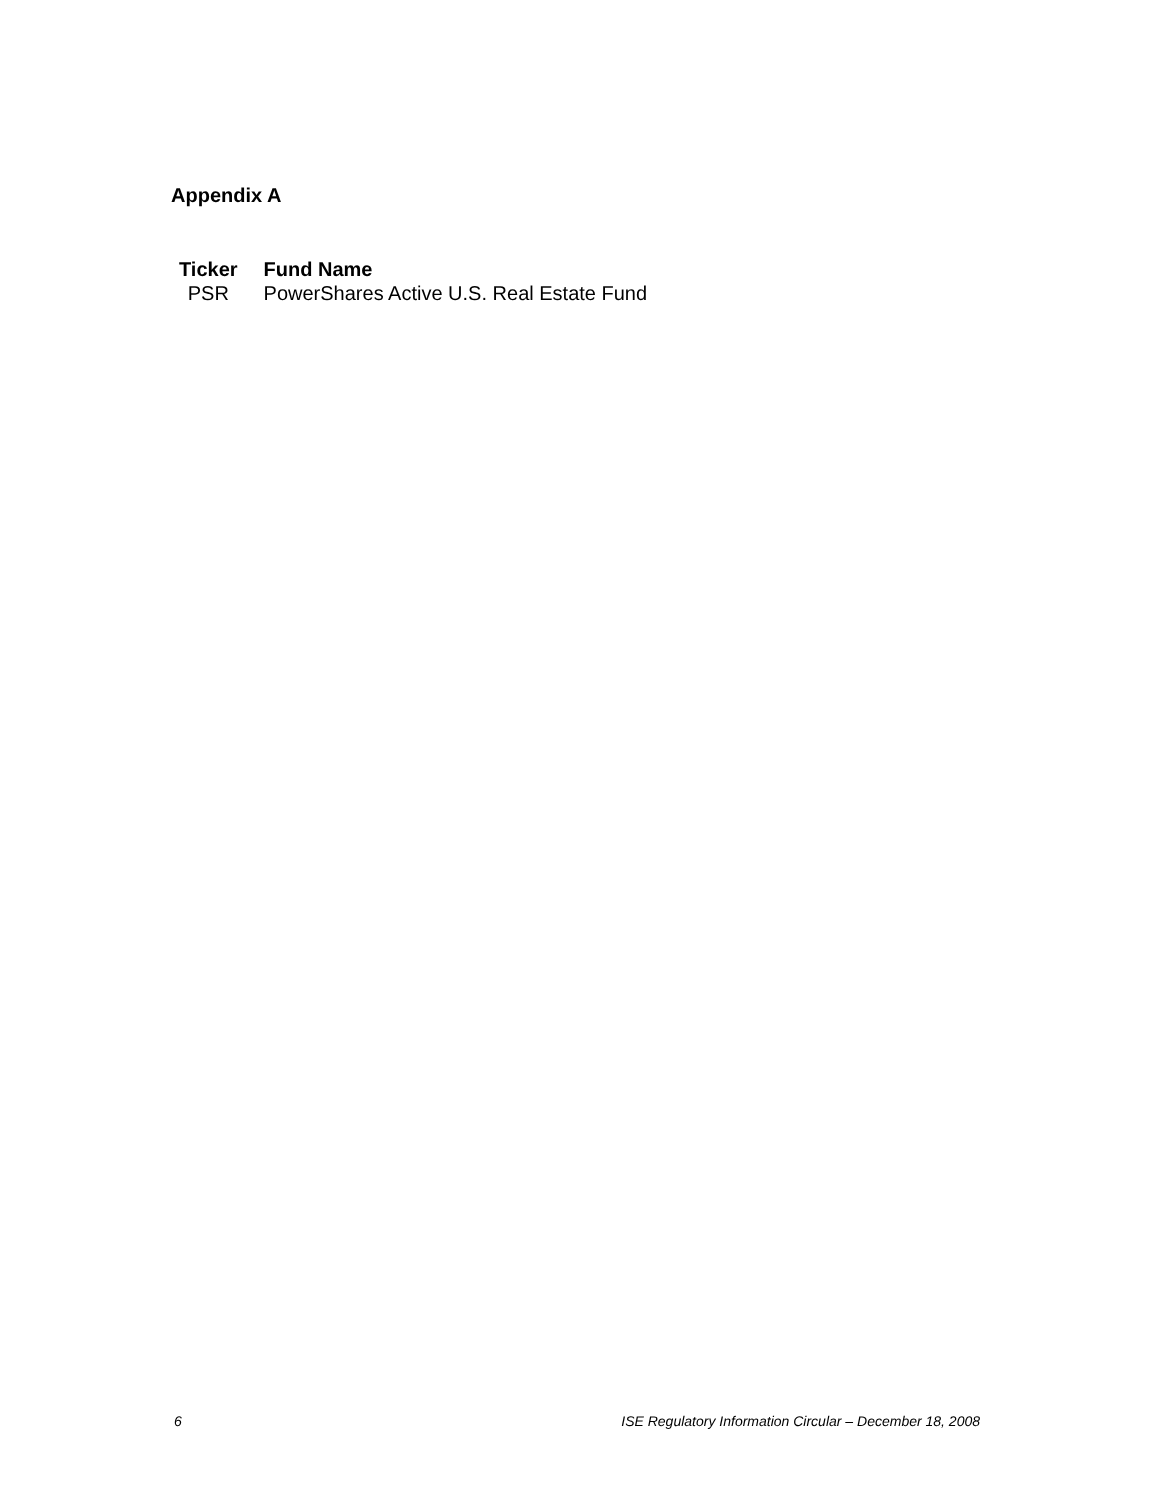Appendix A
| Ticker | Fund Name |
| --- | --- |
| PSR | PowerShares Active U.S. Real Estate Fund |
6 ISE Regulatory Information Circular – December 18, 2008